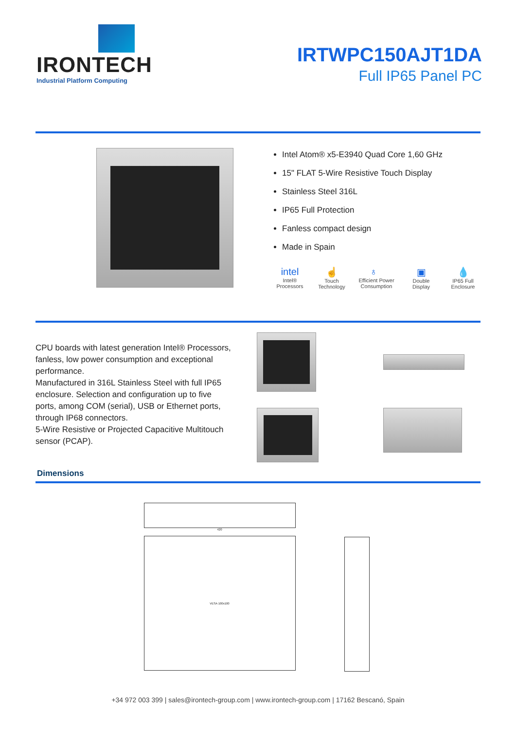IRONTECH
Industrial Platform Computing
IRTWPC150AJT1DA
Full IP65 Panel PC
Intel Atom® x5-E3940 Quad Core 1,60 GHz
15" FLAT 5-Wire Resistive Touch Display
Stainless Steel 316L
IP65 Full Protection
Fanless compact design
Made in Spain
intel
Intel® Processors
☝
Touch Technology
♁
Efficient Power Consumption
▣
Double Display
💧
IP65 Full Enclosure
CPU boards with latest generation Intel® Processors, fanless, low power consumption and exceptional performance.
Manufactured in 316L Stainless Steel with full IP65 enclosure. Selection and configuration up to five ports, among COM (serial), USB or Ethernet ports, through IP68 connectors.
5-Wire Resistive or Projected Capacitive Multitouch sensor (PCAP).
Dimensions
420
VESA 100x100
+34 972 003 399 | sales@irontech-group.com | www.irontech-group.com | 17162 Bescanó, Spain